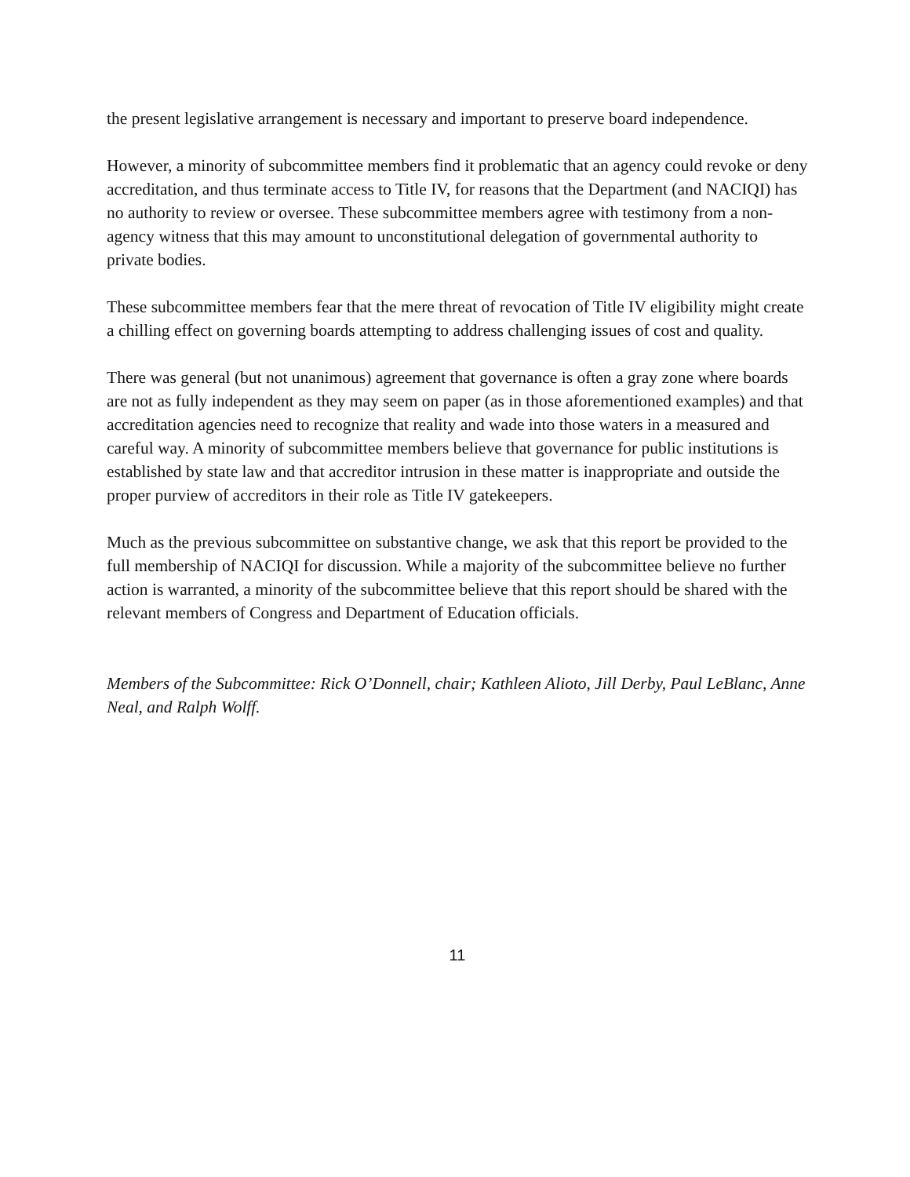the present legislative arrangement is necessary and important to preserve board independence.
However, a minority of subcommittee members find it problematic that an agency could revoke or deny accreditation, and thus terminate access to Title IV, for reasons that the Department (and NACIQI) has no authority to review or oversee. These subcommittee members agree with testimony from a non-agency witness that this may amount to unconstitutional delegation of governmental authority to private bodies.
These subcommittee members fear that the mere threat of revocation of Title IV eligibility might create a chilling effect on governing boards attempting to address challenging issues of cost and quality.
There was general (but not unanimous) agreement that governance is often a gray zone where boards are not as fully independent as they may seem on paper (as in those aforementioned examples) and that accreditation agencies need to recognize that reality and wade into those waters in a measured and careful way. A minority of subcommittee members believe that governance for public institutions is established by state law and that accreditor intrusion in these matter is inappropriate and outside the proper purview of accreditors in their role as Title IV gatekeepers.
Much as the previous subcommittee on substantive change, we ask that this report be provided to the full membership of NACIQI for discussion. While a majority of the subcommittee believe no further action is warranted, a minority of the subcommittee believe that this report should be shared with the relevant members of Congress and Department of Education officials.
Members of the Subcommittee: Rick O’Donnell, chair; Kathleen Alioto, Jill Derby, Paul LeBlanc, Anne Neal, and Ralph Wolff.
11